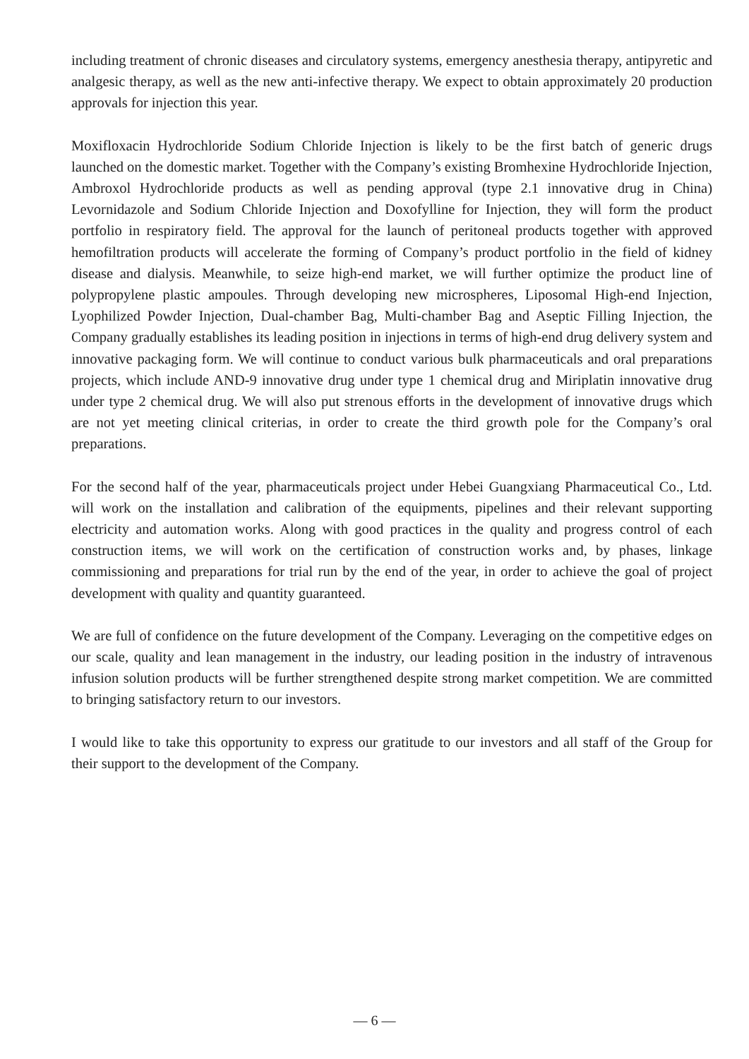including treatment of chronic diseases and circulatory systems, emergency anesthesia therapy, antipyretic and analgesic therapy, as well as the new anti-infective therapy. We expect to obtain approximately 20 production approvals for injection this year.
Moxifloxacin Hydrochloride Sodium Chloride Injection is likely to be the first batch of generic drugs launched on the domestic market. Together with the Company’s existing Bromhexine Hydrochloride Injection, Ambroxol Hydrochloride products as well as pending approval (type 2.1 innovative drug in China) Levornidazole and Sodium Chloride Injection and Doxofylline for Injection, they will form the product portfolio in respiratory field. The approval for the launch of peritoneal products together with approved hemofiltration products will accelerate the forming of Company’s product portfolio in the field of kidney disease and dialysis. Meanwhile, to seize high-end market, we will further optimize the product line of polypropylene plastic ampoules. Through developing new microspheres, Liposomal High-end Injection, Lyophilized Powder Injection, Dual-chamber Bag, Multi-chamber Bag and Aseptic Filling Injection, the Company gradually establishes its leading position in injections in terms of high-end drug delivery system and innovative packaging form. We will continue to conduct various bulk pharmaceuticals and oral preparations projects, which include AND-9 innovative drug under type 1 chemical drug and Miriplatin innovative drug under type 2 chemical drug. We will also put strenous efforts in the development of innovative drugs which are not yet meeting clinical criterias, in order to create the third growth pole for the Company’s oral preparations.
For the second half of the year, pharmaceuticals project under Hebei Guangxiang Pharmaceutical Co., Ltd. will work on the installation and calibration of the equipments, pipelines and their relevant supporting electricity and automation works. Along with good practices in the quality and progress control of each construction items, we will work on the certification of construction works and, by phases, linkage commissioning and preparations for trial run by the end of the year, in order to achieve the goal of project development with quality and quantity guaranteed.
We are full of confidence on the future development of the Company. Leveraging on the competitive edges on our scale, quality and lean management in the industry, our leading position in the industry of intravenous infusion solution products will be further strengthened despite strong market competition. We are committed to bringing satisfactory return to our investors.
I would like to take this opportunity to express our gratitude to our investors and all staff of the Group for their support to the development of the Company.
— 6 —